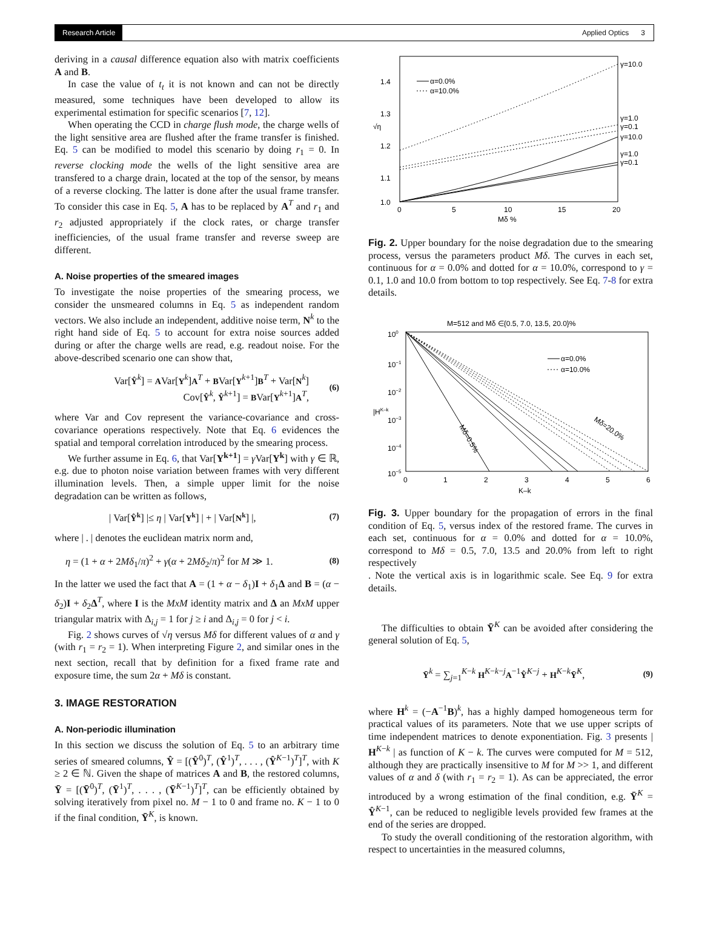Research Article Applied Optics 3
deriving in a causal difference equation also with matrix coefficients A and B.
In case the value of t<sub>t</sub> it is not known and can not be directly measured, some techniques have been developed to allow its experimental estimation for specific scenarios [7, 12].
When operating the CCD in charge flush mode, the charge wells of the light sensitive area are flushed after the frame transfer is finished. Eq. 5 can be modified to model this scenario by doing r<sub>1</sub> = 0. In reverse clocking mode the wells of the light sensitive area are transfered to a charge drain, located at the top of the sensor, by means of a reverse clocking. The latter is done after the usual frame transfer. To consider this case in Eq. 5, A has to be replaced by A<sup>T</sup> and r<sub>1</sub> and r<sub>2</sub> adjusted appropriately if the clock rates, or charge transfer inefficiencies, of the usual frame transfer and reverse sweep are different.
A. Noise properties of the smeared images
To investigate the noise properties of the smearing process, we consider the unsmeared columns in Eq. 5 as independent random vectors. We also include an independent, additive noise term, N<sup>k</sup> to the right hand side of Eq. 5 to account for extra noise sources added during or after the charge wells are read, e.g. readout noise. For the above-described scenario one can show that,
Var[Ŷ<sup>k</sup>] = AVar[Y<sup>k</sup>]A<sup>T</sup> + BVar[Y<sup>k+1</sup>]B<sup>T</sup> + Var[N<sup>k</sup>]
Cov[Ŷ<sup>k</sup>, Ŷ<sup>k+1</sup>] = BVar[Y<sup>k+1</sup>]A<sup>T</sup>,
(6)
where Var and Cov represent the variance-covariance and cross-covariance operations respectively. Note that Eq. 6 evidences the spatial and temporal correlation introduced by the smearing process.
We further assume in Eq. 6, that Var[Y<sup>k+1</sup>] = γ Var[Y<sup>k</sup>] with γ ∈ ℝ, e.g. due to photon noise variation between frames with very different illumination levels. Then, a simple upper limit for the noise degradation can be written as follows,
| Var[Ŷ<sup>k</sup>] |≤ η | Var[Y<sup>k</sup>] | + | Var[N<sup>k</sup>] |, (7)
where | . | denotes the euclidean matrix norm and,
η = (1 + α + 2Mδ<sub>1</sub>/π)<sup>2</sup> + γ(α + 2Mδ<sub>2</sub>/π)<sup>2</sup> for M ≫ 1. (8)
In the latter we used the fact that A = (1 + α − δ<sub>1</sub>)I + δ<sub>1</sub>Δ and B = (α − δ<sub>2</sub>)I + δ<sub>2</sub>Δ<sup>T</sup>, where I is the MxM identity matrix and Δ an MxM upper triangular matrix with Δ<sub>i,j</sub> = 1 for j ≥ i and Δ<sub>i,j</sub> = 0 for j < i.
Fig. 2 shows curves of √η versus Mδ for different values of α and γ (with r<sub>1</sub> = r<sub>2</sub> = 1). When interpreting Figure 2, and similar ones in the next section, recall that by definition for a fixed frame rate and exposure time, the sum 2α + Mδ is constant.
3. IMAGE RESTORATION
A. Non-periodic illumination
In this section we discuss the solution of Eq. 5 to an arbitrary time series of smeared columns, Ŷ = [(Ŷ<sup>0</sup>)<sup>T</sup>, (Ŷ<sup>1</sup>)<sup>T</sup>, . . . , (Ŷ<sup>K−1</sup>)<sup>T</sup>]<sup>T</sup>, with K ≥ 2 ∈ ℕ. Given the shape of matrices A and B, the restored columns, Ȳ = [(Ȳ<sup>0</sup>)<sup>T</sup>, (Ȳ<sup>1</sup>)<sup>T</sup>, . . . , (Ȳ<sup>K−1</sup>)<sup>T</sup>]<sup>T</sup>, can be efficiently obtained by solving iteratively from pixel no. M − 1 to 0 and frame no. K − 1 to 0 if the final condition, Ȳ<sup>K</sup>, is known.
1.4
1.3
1.2
1.1
1.0
0
5
10
15
20
Mδ %
√η
α=0.0%
α=10.0%
γ=10.0
γ=1.0
γ=0.1
γ=10.0
γ=1.0
γ=0.1
Fig. 2. Upper boundary for the noise degradation due to the smearing process, versus the parameters product Mδ. The curves in each set, continuous for α = 0.0% and dotted for α = 10.0%, correspond to γ = 0.1, 1.0 and 10.0 from bottom to top respectively. See Eq. 7-8 for extra details.
M=512 and Mδ ∈{0.5, 7.0, 13.5, 20.0}%
100
10−1
10−2
10−3
10−4
10−5
0
1
2
3
4
5
6
K–k
|HK–k
α=0.0%
α=10.0%
Mδ=0.5%
Mδ=20.0%
Fig. 3. Upper boundary for the propagation of errors in the final condition of Eq. 5, versus index of the restored frame. The curves in each set, continuous for α = 0.0% and dotted for α = 10.0%, correspond to Mδ = 0.5, 7.0, 13.5 and 20.0% from left to right respectively
. Note the vertical axis is in logarithmic scale. See Eq. 9 for extra details.
The difficulties to obtain Ȳ<sup>K</sup> can be avoided after considering the general solution of Eq. 5,
Ȳ<sup>k</sup> = ∑<sub>j=1</sub><sup>K−k</sup> H<sup>K−k−j</sup>A<sup>−1</sup>Ŷ<sup>K−j</sup> + H<sup>K−k</sup>Ȳ<sup>K</sup>, (9)
where H<sup>k</sup> = (−A<sup>−1</sup>B)<sup>k</sup>, has a highly damped homogeneous term for practical values of its parameters. Note that we use upper scripts of time independent matrices to denote exponentiation. Fig. 3 presents | H<sup>K−k</sup> | as function of K − k. The curves were computed for M = 512, although they are practically insensitive to M for M >> 1, and different values of α and δ (with r<sub>1</sub> = r<sub>2</sub> = 1). As can be appreciated, the error introduced by a wrong estimation of the final condition, e.g. Ȳ<sup>K</sup> = Ŷ<sup>K−1</sup>, can be reduced to negligible levels provided few frames at the end of the series are dropped.
To study the overall conditioning of the restoration algorithm, with respect to uncertainties in the measured columns,